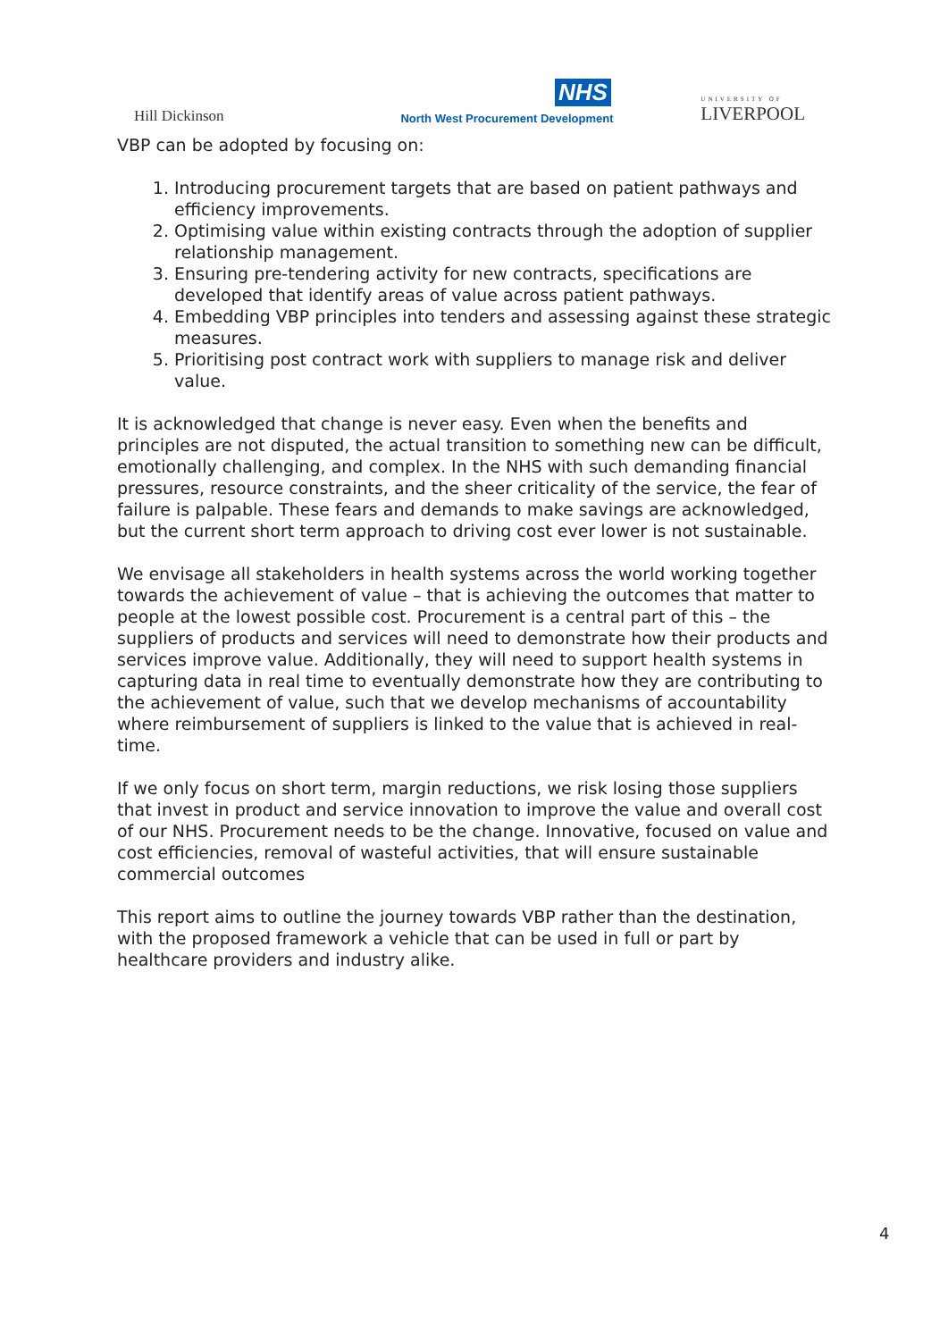Hill Dickinson
NHS
North West Procurement Development
UNIVERSITY OF
LIVERPOOL
VBP can be adopted by focusing on:
1. Introducing procurement targets that are based on patient pathways and efficiency improvements.
2. Optimising value within existing contracts through the adoption of supplier relationship management.
3. Ensuring pre-tendering activity for new contracts, specifications are developed that identify areas of value across patient pathways.
4. Embedding VBP principles into tenders and assessing against these strategic measures.
5. Prioritising post contract work with suppliers to manage risk and deliver value.
It is acknowledged that change is never easy. Even when the benefits and principles are not disputed, the actual transition to something new can be difficult, emotionally challenging, and complex. In the NHS with such demanding financial pressures, resource constraints, and the sheer criticality of the service, the fear of failure is palpable. These fears and demands to make savings are acknowledged, but the current short term approach to driving cost ever lower is not sustainable.
We envisage all stakeholders in health systems across the world working together towards the achievement of value – that is achieving the outcomes that matter to people at the lowest possible cost. Procurement is a central part of this – the suppliers of products and services will need to demonstrate how their products and services improve value. Additionally, they will need to support health systems in capturing data in real time to eventually demonstrate how they are contributing to the achievement of value, such that we develop mechanisms of accountability where reimbursement of suppliers is linked to the value that is achieved in real-time.
If we only focus on short term, margin reductions, we risk losing those suppliers that invest in product and service innovation to improve the value and overall cost of our NHS. Procurement needs to be the change. Innovative, focused on value and cost efficiencies, removal of wasteful activities, that will ensure sustainable commercial outcomes
This report aims to outline the journey towards VBP rather than the destination, with the proposed framework a vehicle that can be used in full or part by healthcare providers and industry alike.
4